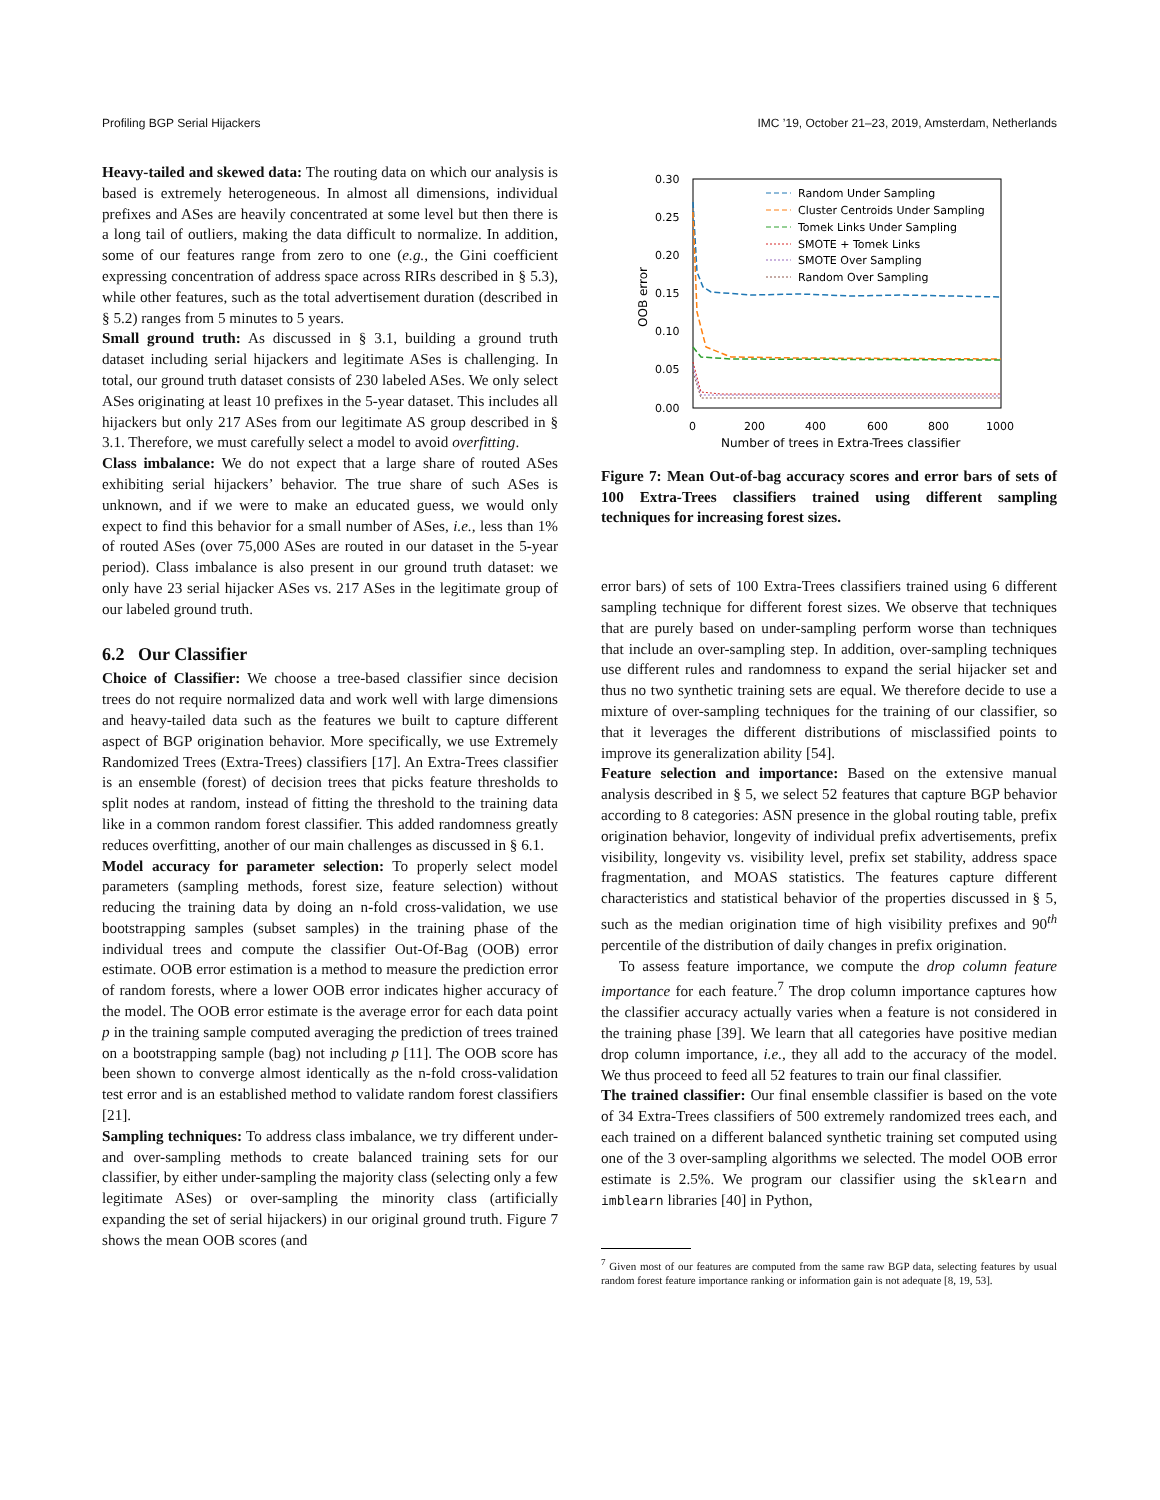Profiling BGP Serial Hijackers IMC ’19, October 21–23, 2019, Amsterdam, Netherlands
Heavy-tailed and skewed data: The routing data on which our analysis is based is extremely heterogeneous. In almost all dimensions, individual prefixes and ASes are heavily concentrated at some level but then there is a long tail of outliers, making the data difficult to normalize. In addition, some of our features range from zero to one (e.g., the Gini coefficient expressing concentration of address space across RIRs described in § 5.3), while other features, such as the total advertisement duration (described in § 5.2) ranges from 5 minutes to 5 years.
Small ground truth: As discussed in § 3.1, building a ground truth dataset including serial hijackers and legitimate ASes is challenging. In total, our ground truth dataset consists of 230 labeled ASes. We only select ASes originating at least 10 prefixes in the 5-year dataset. This includes all hijackers but only 217 ASes from our legitimate AS group described in § 3.1. Therefore, we must carefully select a model to avoid overfitting.
Class imbalance: We do not expect that a large share of routed ASes exhibiting serial hijackers’ behavior. The true share of such ASes is unknown, and if we were to make an educated guess, we would only expect to find this behavior for a small number of ASes, i.e., less than 1% of routed ASes (over 75,000 ASes are routed in our dataset in the 5-year period). Class imbalance is also present in our ground truth dataset: we only have 23 serial hijacker ASes vs. 217 ASes in the legitimate group of our labeled ground truth.
6.2 Our Classifier
Choice of Classifier: We choose a tree-based classifier since decision trees do not require normalized data and work well with large dimensions and heavy-tailed data such as the features we built to capture different aspect of BGP origination behavior. More specifically, we use Extremely Randomized Trees (Extra-Trees) classifiers [17]. An Extra-Trees classifier is an ensemble (forest) of decision trees that picks feature thresholds to split nodes at random, instead of fitting the threshold to the training data like in a common random forest classifier. This added randomness greatly reduces overfitting, another of our main challenges as discussed in § 6.1.
Model accuracy for parameter selection: To properly select model parameters (sampling methods, forest size, feature selection) without reducing the training data by doing an n-fold cross-validation, we use bootstrapping samples (subset samples) in the training phase of the individual trees and compute the classifier Out-Of-Bag (OOB) error estimate. OOB error estimation is a method to measure the prediction error of random forests, where a lower OOB error indicates higher accuracy of the model. The OOB error estimate is the average error for each data point p in the training sample computed averaging the prediction of trees trained on a bootstrapping sample (bag) not including p [11]. The OOB score has been shown to converge almost identically as the n-fold cross-validation test error and is an established method to validate random forest classifiers [21].
Sampling techniques: To address class imbalance, we try different under- and over-sampling methods to create balanced training sets for our classifier, by either under-sampling the majority class (selecting only a few legitimate ASes) or over-sampling the minority class (artificially expanding the set of serial hijackers) in our original ground truth. Figure 7 shows the mean OOB scores (and
0.30
0.25
0.20
0.15
0.10
0.05
0.00
0
200
400
600
800
1000
Number of trees in Extra-Trees classifier
OOB error
Random Under Sampling
Cluster Centroids Under Sampling
Tomek Links Under Sampling
SMOTE + Tomek Links
SMOTE Over Sampling
Random Over Sampling
Figure 7: Mean Out-of-bag accuracy scores and error bars of sets of 100 Extra-Trees classifiers trained using different sampling techniques for increasing forest sizes.
error bars) of sets of 100 Extra-Trees classifiers trained using 6 different sampling technique for different forest sizes. We observe that techniques that are purely based on under-sampling perform worse than techniques that include an over-sampling step. In addition, over-sampling techniques use different rules and randomness to expand the serial hijacker set and thus no two synthetic training sets are equal. We therefore decide to use a mixture of over-sampling techniques for the training of our classifier, so that it leverages the different distributions of misclassified points to improve its generalization ability [54].
Feature selection and importance: Based on the extensive manual analysis described in § 5, we select 52 features that capture BGP behavior according to 8 categories: ASN presence in the global routing table, prefix origination behavior, longevity of individual prefix advertisements, prefix visibility, longevity vs. visibility level, prefix set stability, address space fragmentation, and MOAS statistics. The features capture different characteristics and statistical behavior of the properties discussed in § 5, such as the median origination time of high visibility prefixes and 90<sup>th</sup> percentile of the distribution of daily changes in prefix origination.
To assess feature importance, we compute the drop column feature importance for each feature.<sup>7</sup> The drop column importance captures how the classifier accuracy actually varies when a feature is not considered in the training phase [39]. We learn that all categories have positive median drop column importance, i.e., they all add to the accuracy of the model. We thus proceed to feed all 52 features to train our final classifier.
The trained classifier: Our final ensemble classifier is based on the vote of 34 Extra-Trees classifiers of 500 extremely randomized trees each, and each trained on a different balanced synthetic training set computed using one of the 3 over-sampling algorithms we selected. The model OOB error estimate is 2.5%. We program our classifier using the sklearn and imblearn libraries [40] in Python,
<sup>7</sup> Given most of our features are computed from the same raw BGP data, selecting features by usual random forest feature importance ranking or information gain is not adequate [8, 19, 53].